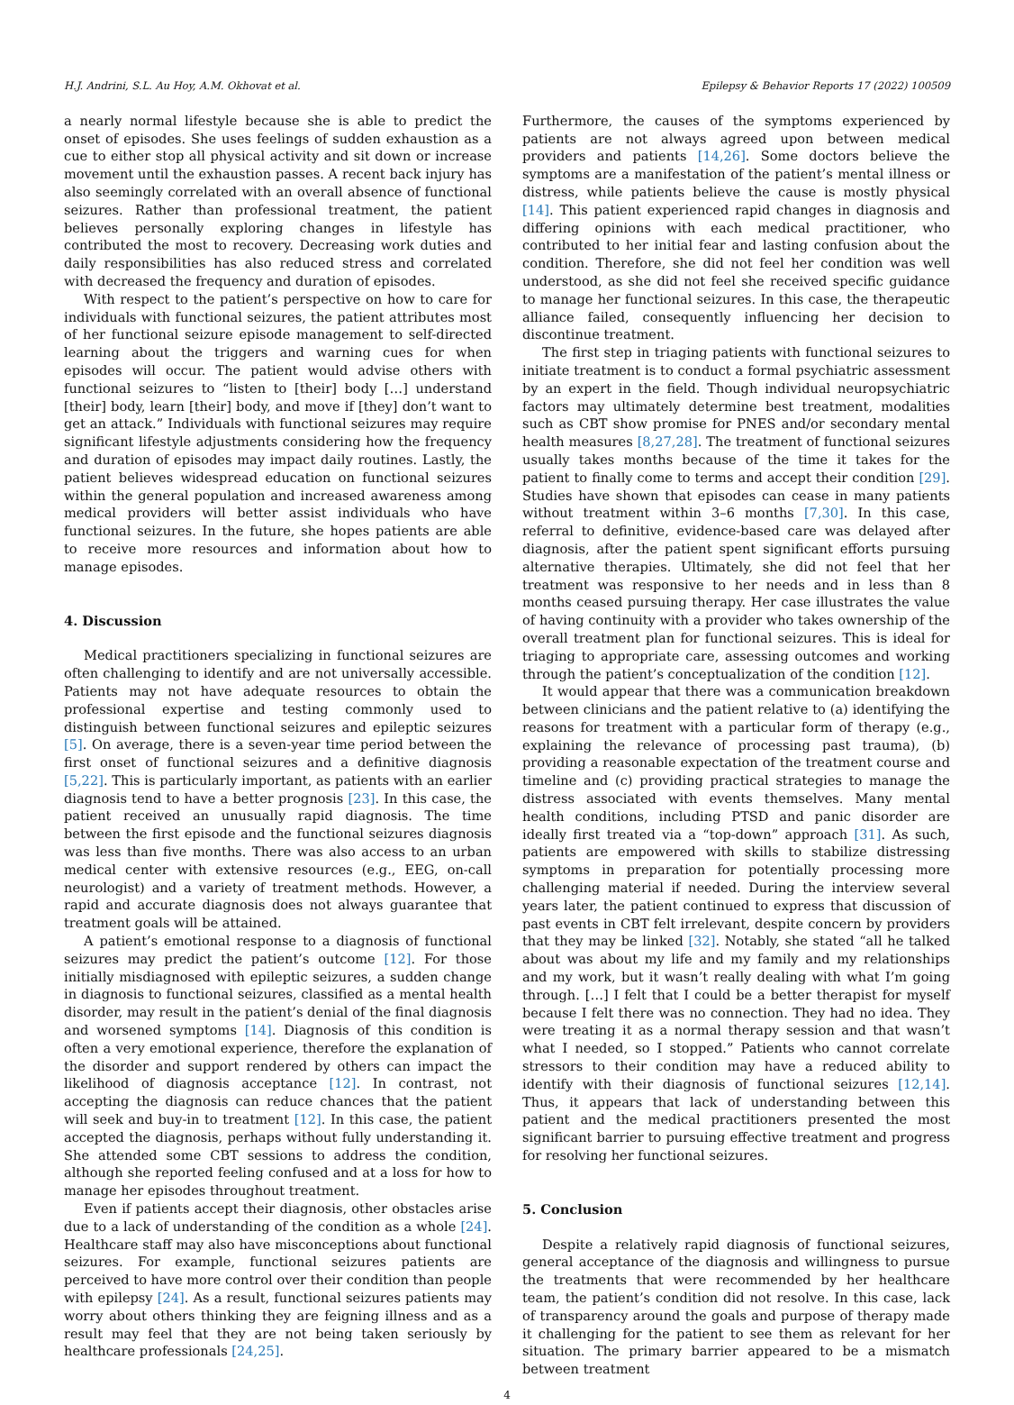H.J. Andrini, S.L. Au Hoy, A.M. Okhovat et al. Epilepsy & Behavior Reports 17 (2022) 100509
a nearly normal lifestyle because she is able to predict the onset of episodes. She uses feelings of sudden exhaustion as a cue to either stop all physical activity and sit down or increase movement until the exhaustion passes. A recent back injury has also seemingly correlated with an overall absence of functional seizures. Rather than professional treatment, the patient believes personally exploring changes in lifestyle has contributed the most to recovery. Decreasing work duties and daily responsibilities has also reduced stress and correlated with decreased the frequency and duration of episodes.
With respect to the patient’s perspective on how to care for individuals with functional seizures, the patient attributes most of her functional seizure episode management to self-directed learning about the triggers and warning cues for when episodes will occur. The patient would advise others with functional seizures to “listen to [their] body […] understand [their] body, learn [their] body, and move if [they] don’t want to get an attack.” Individuals with functional seizures may require significant lifestyle adjustments considering how the frequency and duration of episodes may impact daily routines. Lastly, the patient believes widespread education on functional seizures within the general population and increased awareness among medical providers will better assist individuals who have functional seizures. In the future, she hopes patients are able to receive more resources and information about how to manage episodes.
4. Discussion
Medical practitioners specializing in functional seizures are often challenging to identify and are not universally accessible. Patients may not have adequate resources to obtain the professional expertise and testing commonly used to distinguish between functional seizures and epileptic seizures [5]. On average, there is a seven-year time period between the first onset of functional seizures and a definitive diagnosis [5,22]. This is particularly important, as patients with an earlier diagnosis tend to have a better prognosis [23]. In this case, the patient received an unusually rapid diagnosis. The time between the first episode and the functional seizures diagnosis was less than five months. There was also access to an urban medical center with extensive resources (e.g., EEG, on-call neurologist) and a variety of treatment methods. However, a rapid and accurate diagnosis does not always guarantee that treatment goals will be attained.
A patient’s emotional response to a diagnosis of functional seizures may predict the patient’s outcome [12]. For those initially misdiagnosed with epileptic seizures, a sudden change in diagnosis to functional seizures, classified as a mental health disorder, may result in the patient’s denial of the final diagnosis and worsened symptoms [14]. Diagnosis of this condition is often a very emotional experience, therefore the explanation of the disorder and support rendered by others can impact the likelihood of diagnosis acceptance [12]. In contrast, not accepting the diagnosis can reduce chances that the patient will seek and buy-in to treatment [12]. In this case, the patient accepted the diagnosis, perhaps without fully understanding it. She attended some CBT sessions to address the condition, although she reported feeling confused and at a loss for how to manage her episodes throughout treatment.
Even if patients accept their diagnosis, other obstacles arise due to a lack of understanding of the condition as a whole [24]. Healthcare staff may also have misconceptions about functional seizures. For example, functional seizures patients are perceived to have more control over their condition than people with epilepsy [24]. As a result, functional seizures patients may worry about others thinking they are feigning illness and as a result may feel that they are not being taken seriously by healthcare professionals [24,25].
Furthermore, the causes of the symptoms experienced by patients are not always agreed upon between medical providers and patients [14,26]. Some doctors believe the symptoms are a manifestation of the patient’s mental illness or distress, while patients believe the cause is mostly physical [14]. This patient experienced rapid changes in diagnosis and differing opinions with each medical practitioner, who contributed to her initial fear and lasting confusion about the condition. Therefore, she did not feel her condition was well understood, as she did not feel she received specific guidance to manage her functional seizures. In this case, the therapeutic alliance failed, consequently influencing her decision to discontinue treatment.
The first step in triaging patients with functional seizures to initiate treatment is to conduct a formal psychiatric assessment by an expert in the field. Though individual neuropsychiatric factors may ultimately determine best treatment, modalities such as CBT show promise for PNES and/or secondary mental health measures [8,27,28]. The treatment of functional seizures usually takes months because of the time it takes for the patient to finally come to terms and accept their condition [29]. Studies have shown that episodes can cease in many patients without treatment within 3–6 months [7,30]. In this case, referral to definitive, evidence-based care was delayed after diagnosis, after the patient spent significant efforts pursuing alternative therapies. Ultimately, she did not feel that her treatment was responsive to her needs and in less than 8 months ceased pursuing therapy. Her case illustrates the value of having continuity with a provider who takes ownership of the overall treatment plan for functional seizures. This is ideal for triaging to appropriate care, assessing outcomes and working through the patient’s conceptualization of the condition [12].
It would appear that there was a communication breakdown between clinicians and the patient relative to (a) identifying the reasons for treatment with a particular form of therapy (e.g., explaining the relevance of processing past trauma), (b) providing a reasonable expectation of the treatment course and timeline and (c) providing practical strategies to manage the distress associated with events themselves. Many mental health conditions, including PTSD and panic disorder are ideally first treated via a “top-down” approach [31]. As such, patients are empowered with skills to stabilize distressing symptoms in preparation for potentially processing more challenging material if needed. During the interview several years later, the patient continued to express that discussion of past events in CBT felt irrelevant, despite concern by providers that they may be linked [32]. Notably, she stated “all he talked about was about my life and my family and my relationships and my work, but it wasn’t really dealing with what I’m going through. […] I felt that I could be a better therapist for myself because I felt there was no connection. They had no idea. They were treating it as a normal therapy session and that wasn’t what I needed, so I stopped.” Patients who cannot correlate stressors to their condition may have a reduced ability to identify with their diagnosis of functional seizures [12,14]. Thus, it appears that lack of understanding between this patient and the medical practitioners presented the most significant barrier to pursuing effective treatment and progress for resolving her functional seizures.
5. Conclusion
Despite a relatively rapid diagnosis of functional seizures, general acceptance of the diagnosis and willingness to pursue the treatments that were recommended by her healthcare team, the patient’s condition did not resolve. In this case, lack of transparency around the goals and purpose of therapy made it challenging for the patient to see them as relevant for her situation. The primary barrier appeared to be a mismatch between treatment
4